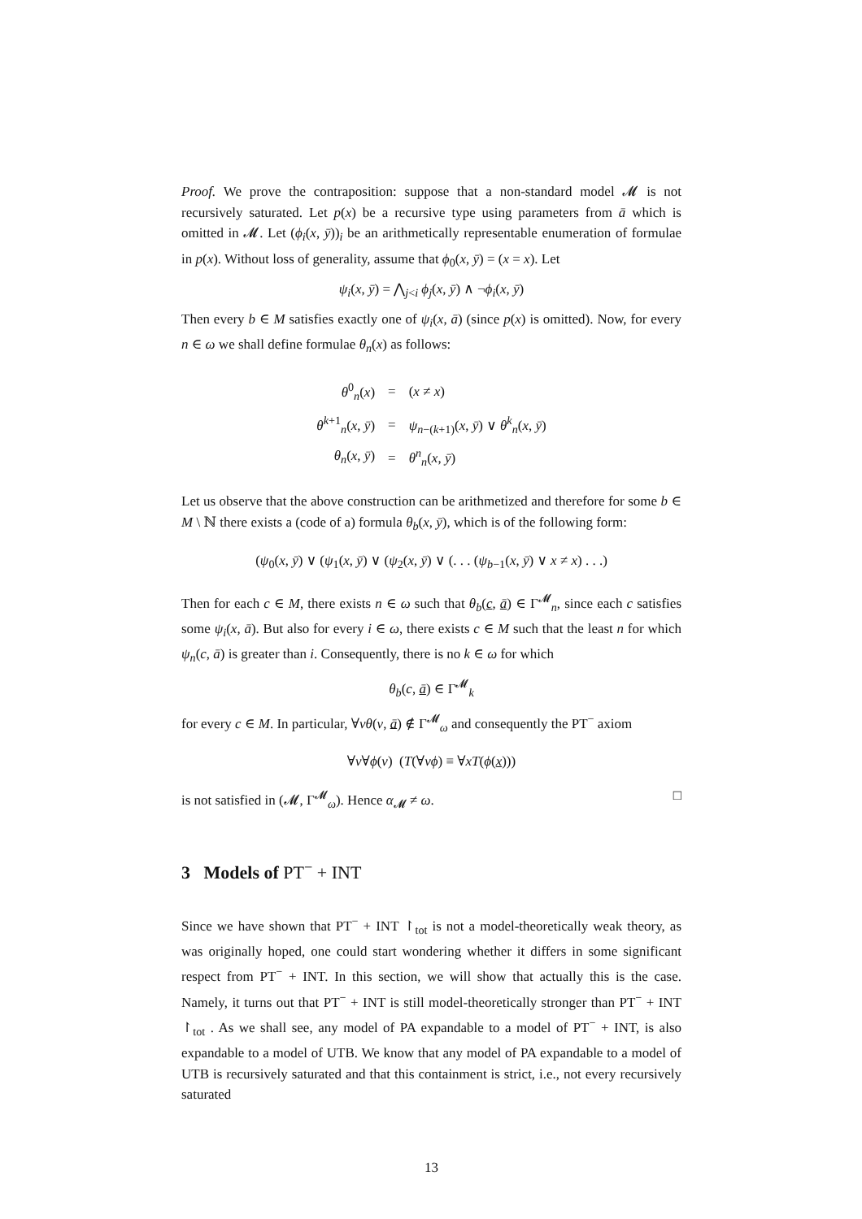Proof. We prove the contraposition: suppose that a non-standard model 𝓜 is not recursively saturated. Let p(x) be a recursive type using parameters from ā which is omitted in 𝓜. Let (ϕ<sub>i</sub>(x, ȳ))<sub>i</sub> be an arithmetically representable enumeration of formulae in p(x). Without loss of generality, assume that ϕ<sub>0</sub>(x, ȳ) = (x = x). Let
ψ<sub>i</sub>(x, ȳ) = ⋀<sub>j<i</sub> ϕ<sub>j</sub>(x, ȳ) ∧ ¬ϕ<sub>i</sub>(x, ȳ)
Then every b ∈ M satisfies exactly one of ψ<sub>i</sub>(x, ā) (since p(x) is omitted). Now, for every n ∈ ω we shall define formulae θ<sub>n</sub>(x) as follows:
| θ<sup>0</sup><sub>n</sub>( x ) | = | ( x ≠ x ) |
| θ<sup>k+1</sup><sub>n</sub>( x , ȳ ) | = | ψ<sub>n−(k+1)</sub>( x , ȳ ) ∨ θ<sup>k</sup><sub>n</sub>( x , ȳ ) |
| θ<sub>n</sub> ( x , ȳ ) | = | θ<sup>n</sup><sub>n</sub>( x , ȳ ) |
Let us observe that the above construction can be arithmetized and therefore for some b ∈ M \ ℕ there exists a (code of a) formula θ<sub>b</sub>(x, ȳ), which is of the following form:
(ψ<sub>0</sub>(x, ȳ) ∨ (ψ<sub>1</sub>(x, ȳ) ∨ (ψ<sub>2</sub>(x, ȳ) ∨ (. . . (ψ<sub>b−1</sub>(x, ȳ) ∨ x ≠ x) . . .)
Then for each c ∈ M, there exists n ∈ ω such that θ<sub>b</sub>(c, ā) ∈ Γ<sup>𝓜</sup><sub>n</sub>, since each c satisfies some ψ<sub>i</sub>(x, ā). But also for every i ∈ ω, there exists c ∈ M such that the least n for which ψ<sub>n</sub>(c, ā) is greater than i. Consequently, there is no k ∈ ω for which
θ<sub>b</sub>(c, ā) ∈ Γ<sup>𝓜</sup><sub>k</sub>
for every c ∈ M. In particular, ∀vθ(v, ā) ∉ Γ<sup>𝓜</sup><sub>ω</sub> and consequently the PT<sup>−</sup> axiom
∀v∀ϕ(v) (T(∀vϕ) ≡ ∀xT(ϕ(x)))
is not satisfied in (𝓜, Γ<sup>𝓜</sup><sub>ω</sub>). Hence α<sub>𝓜</sub> ≠ ω. □
3 Models of PT<sup>−</sup> + INT
Since we have shown that PT<sup>−</sup> + INT ↾<sub>tot</sub> is not a model-theoretically weak theory, as was originally hoped, one could start wondering whether it differs in some significant respect from PT<sup>−</sup> + INT. In this section, we will show that actually this is the case. Namely, it turns out that PT<sup>−</sup> + INT is still model-theoretically stronger than PT<sup>−</sup> + INT ↾<sub>tot</sub> . As we shall see, any model of PA expandable to a model of PT<sup>−</sup> + INT, is also expandable to a model of UTB. We know that any model of PA expandable to a model of UTB is recursively saturated and that this containment is strict, i.e., not every recursively saturated
13